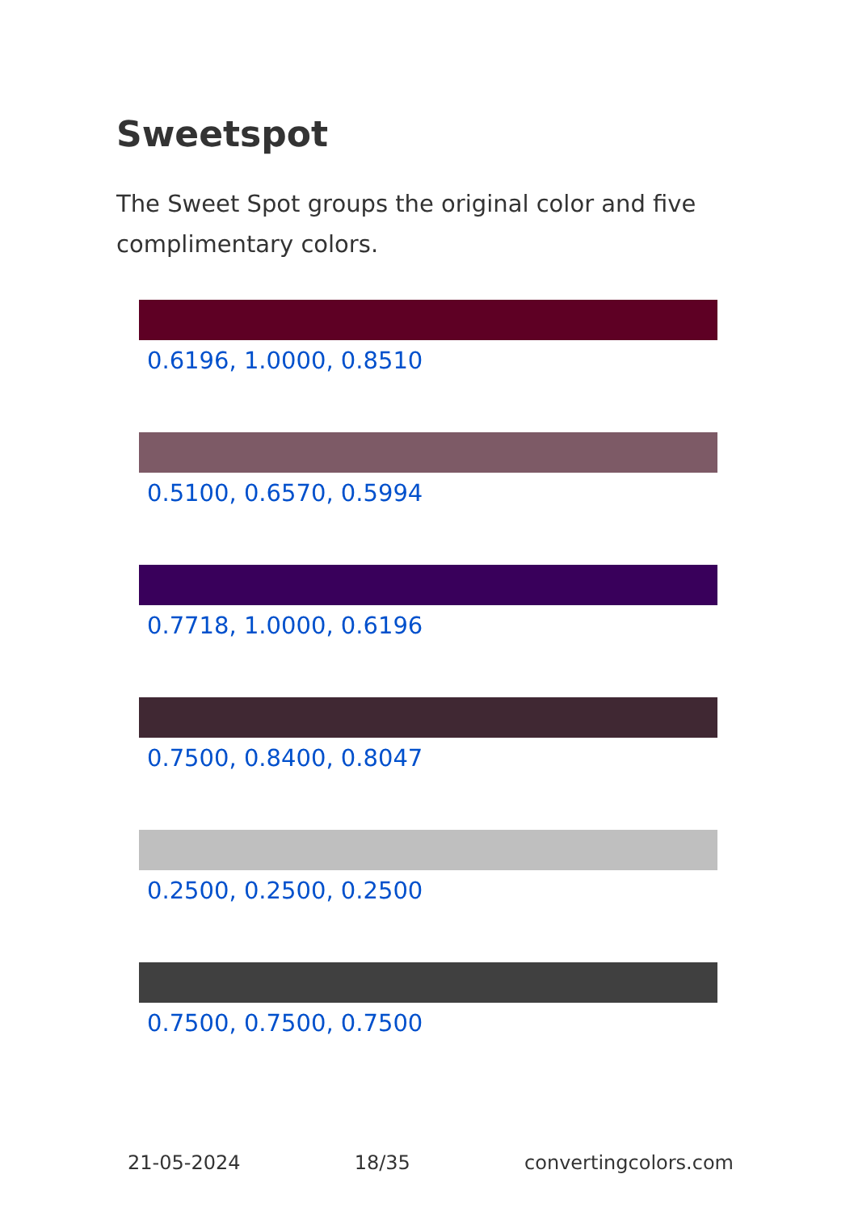Sweetspot
The Sweet Spot groups the original color and five complimentary colors.
0.6196, 1.0000, 0.8510
0.5100, 0.6570, 0.5994
0.7718, 1.0000, 0.6196
0.7500, 0.8400, 0.8047
0.2500, 0.2500, 0.2500
0.7500, 0.7500, 0.7500
21-05-2024 18/35 convertingcolors.com